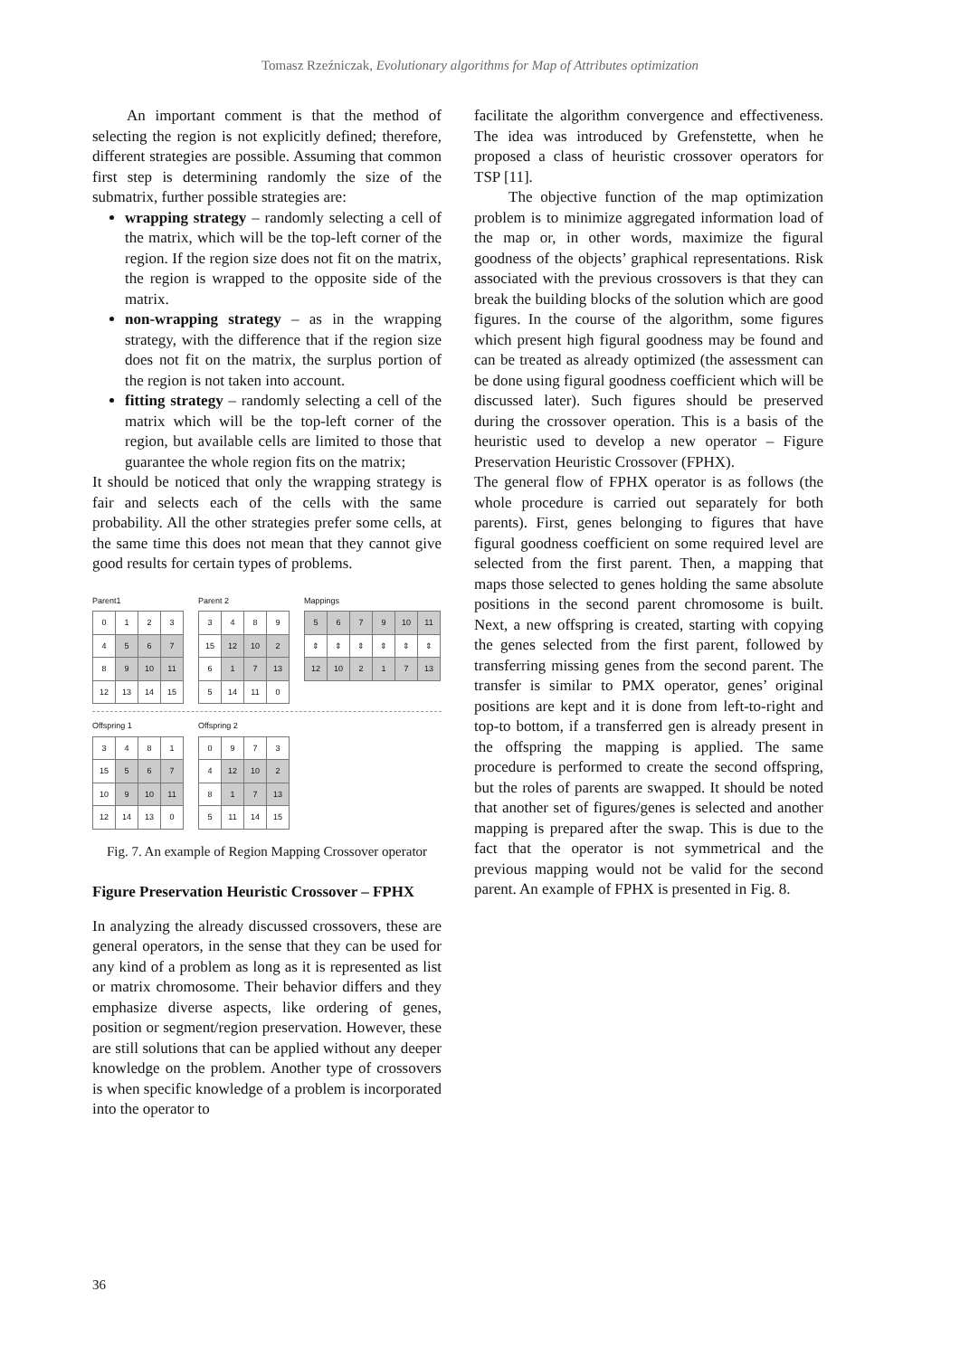Tomasz Rzeźniczak, Evolutionary algorithms for Map of Attributes optimization
An important comment is that the method of selecting the region is not explicitly defined; therefore, different strategies are possible. Assuming that common first step is determining randomly the size of the submatrix, further possible strategies are:
wrapping strategy – randomly selecting a cell of the matrix, which will be the top-left corner of the region. If the region size does not fit on the matrix, the region is wrapped to the opposite side of the matrix.
non-wrapping strategy – as in the wrapping strategy, with the difference that if the region size does not fit on the matrix, the surplus portion of the region is not taken into account.
fitting strategy – randomly selecting a cell of the matrix which will be the top-left corner of the region, but available cells are limited to those that guarantee the whole region fits on the matrix;
It should be noticed that only the wrapping strategy is fair and selects each of the cells with the same probability. All the other strategies prefer some cells, at the same time this does not mean that they cannot give good results for certain types of problems.
Parent1
| 0 | 1 | 2 | 3 |
| 4 | 5 | 6 | 7 |
| 8 | 9 | 10 | 11 |
| 12 | 13 | 14 | 15 |
Parent 2
| 3 | 4 | 8 | 9 |
| 15 | 12 | 10 | 2 |
| 6 | 1 | 7 | 13 |
| 5 | 14 | 11 | 0 |
Mappings
| 5 | 6 | 7 | 9 | 10 | 11 |
| ⇕ | ⇕ | ⇕ | ⇕ | ⇕ | ⇕ |
| 12 | 10 | 2 | 1 | 7 | 13 |
Offspring 1
| 3 | 4 | 8 | 1 |
| 15 | 5 | 6 | 7 |
| 10 | 9 | 10 | 11 |
| 12 | 14 | 13 | 0 |
Offspring 2
| 0 | 9 | 7 | 3 |
| 4 | 12 | 10 | 2 |
| 8 | 1 | 7 | 13 |
| 5 | 11 | 14 | 15 |
Fig. 7. An example of Region Mapping Crossover operator
Figure Preservation Heuristic Crossover – FPHX
In analyzing the already discussed crossovers, these are general operators, in the sense that they can be used for any kind of a problem as long as it is represented as list or matrix chromosome. Their behavior differs and they emphasize diverse aspects, like ordering of genes, position or segment/region preservation. However, these are still solutions that can be applied without any deeper knowledge on the problem. Another type of crossovers is when specific knowledge of a problem is incorporated into the operator to
facilitate the algorithm convergence and effectiveness. The idea was introduced by Grefenstette, when he proposed a class of heuristic crossover operators for TSP [11].
The objective function of the map optimization problem is to minimize aggregated information load of the map or, in other words, maximize the figural goodness of the objects’ graphical representations. Risk associated with the previous crossovers is that they can break the building blocks of the solution which are good figures. In the course of the algorithm, some figures which present high figural goodness may be found and can be treated as already optimized (the assessment can be done using figural goodness coefficient which will be discussed later). Such figures should be preserved during the crossover operation. This is a basis of the heuristic used to develop a new operator – Figure Preservation Heuristic Crossover (FPHX).
The general flow of FPHX operator is as follows (the whole procedure is carried out separately for both parents). First, genes belonging to figures that have figural goodness coefficient on some required level are selected from the first parent. Then, a mapping that maps those selected to genes holding the same absolute positions in the second parent chromosome is built. Next, a new offspring is created, starting with copying the genes selected from the first parent, followed by transferring missing genes from the second parent. The transfer is similar to PMX operator, genes’ original positions are kept and it is done from left-to-right and top-to bottom, if a transferred gen is already present in the offspring the mapping is applied. The same procedure is performed to create the second offspring, but the roles of parents are swapped. It should be noted that another set of figures/genes is selected and another mapping is prepared after the swap. This is due to the fact that the operator is not symmetrical and the previous mapping would not be valid for the second parent. An example of FPHX is presented in Fig. 8.
36